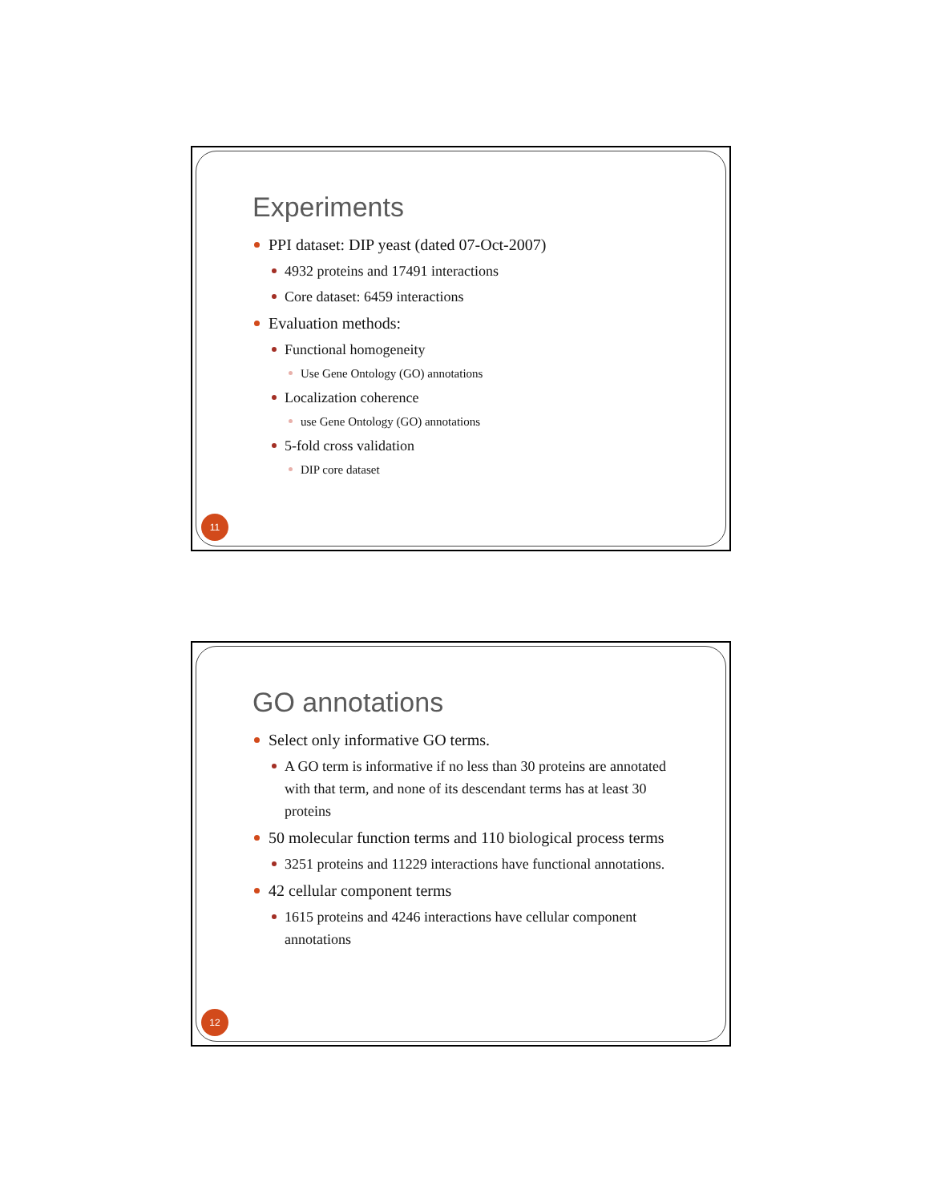Experiments
PPI dataset: DIP yeast (dated 07-Oct-2007)
4932 proteins and 17491 interactions
Core dataset: 6459 interactions
Evaluation methods:
Functional homogeneity
Use Gene Ontology (GO) annotations
Localization coherence
use Gene Ontology (GO) annotations
5-fold cross validation
DIP core dataset
11
GO annotations
Select only informative GO terms.
A GO term is informative if no less than 30 proteins are annotated with that term, and none of its descendant terms has at least 30 proteins
50 molecular function terms and 110 biological process terms
3251 proteins and 11229 interactions have functional annotations.
42 cellular component terms
1615 proteins and 4246 interactions have cellular component annotations
12